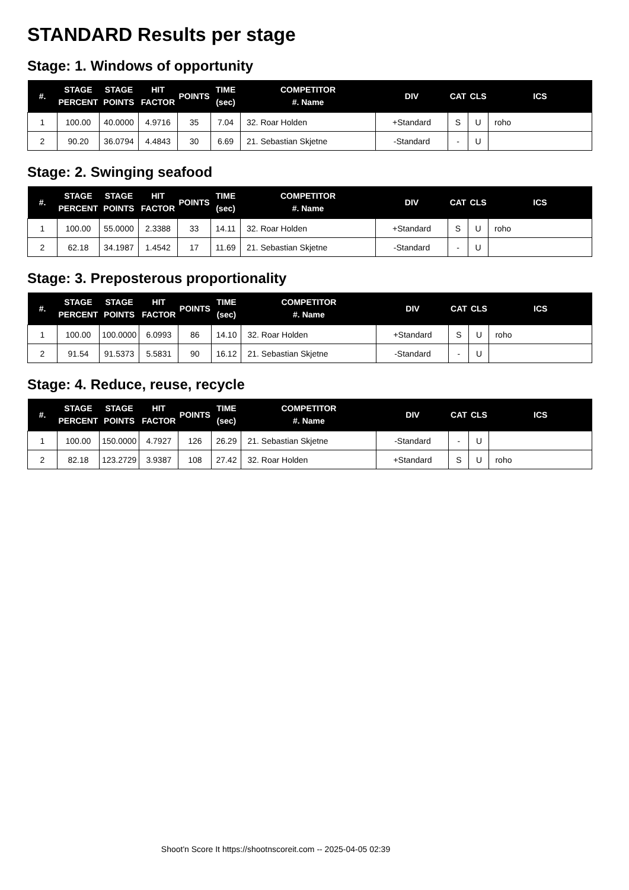STANDARD Results per stage
Stage: 1. Windows of opportunity
| #. | STAGE PERCENT | STAGE POINTS | HIT FACTOR | POINTS | TIME (sec) | COMPETITOR #. Name | DIV | CAT | CLS | ICS |
| --- | --- | --- | --- | --- | --- | --- | --- | --- | --- | --- |
| 1 | 100.00 | 40.0000 | 4.9716 | 35 | 7.04 | 32. Roar Holden | +Standard | S | U | roho |
| 2 | 90.20 | 36.0794 | 4.4843 | 30 | 6.69 | 21. Sebastian Skjetne | -Standard | - | U | |
Stage: 2. Swinging seafood
| #. | STAGE PERCENT | STAGE POINTS | HIT FACTOR | POINTS | TIME (sec) | COMPETITOR #. Name | DIV | CAT | CLS | ICS |
| --- | --- | --- | --- | --- | --- | --- | --- | --- | --- | --- |
| 1 | 100.00 | 55.0000 | 2.3388 | 33 | 14.11 | 32. Roar Holden | +Standard | S | U | roho |
| 2 | 62.18 | 34.1987 | 1.4542 | 17 | 11.69 | 21. Sebastian Skjetne | -Standard | - | U | |
Stage: 3. Preposterous proportionality
| #. | STAGE PERCENT | STAGE POINTS | HIT FACTOR | POINTS | TIME (sec) | COMPETITOR #. Name | DIV | CAT | CLS | ICS |
| --- | --- | --- | --- | --- | --- | --- | --- | --- | --- | --- |
| 1 | 100.00 | 100.0000 | 6.0993 | 86 | 14.10 | 32. Roar Holden | +Standard | S | U | roho |
| 2 | 91.54 | 91.5373 | 5.5831 | 90 | 16.12 | 21. Sebastian Skjetne | -Standard | - | U | |
Stage: 4. Reduce, reuse, recycle
| #. | STAGE PERCENT | STAGE POINTS | HIT FACTOR | POINTS | TIME (sec) | COMPETITOR #. Name | DIV | CAT | CLS | ICS |
| --- | --- | --- | --- | --- | --- | --- | --- | --- | --- | --- |
| 1 | 100.00 | 150.0000 | 4.7927 | 126 | 26.29 | 21. Sebastian Skjetne | -Standard | - | U | |
| 2 | 82.18 | 123.2729 | 3.9387 | 108 | 27.42 | 32. Roar Holden | +Standard | S | U | roho |
Shoot'n Score It https://shootnscoreit.com -- 2025-04-05 02:39